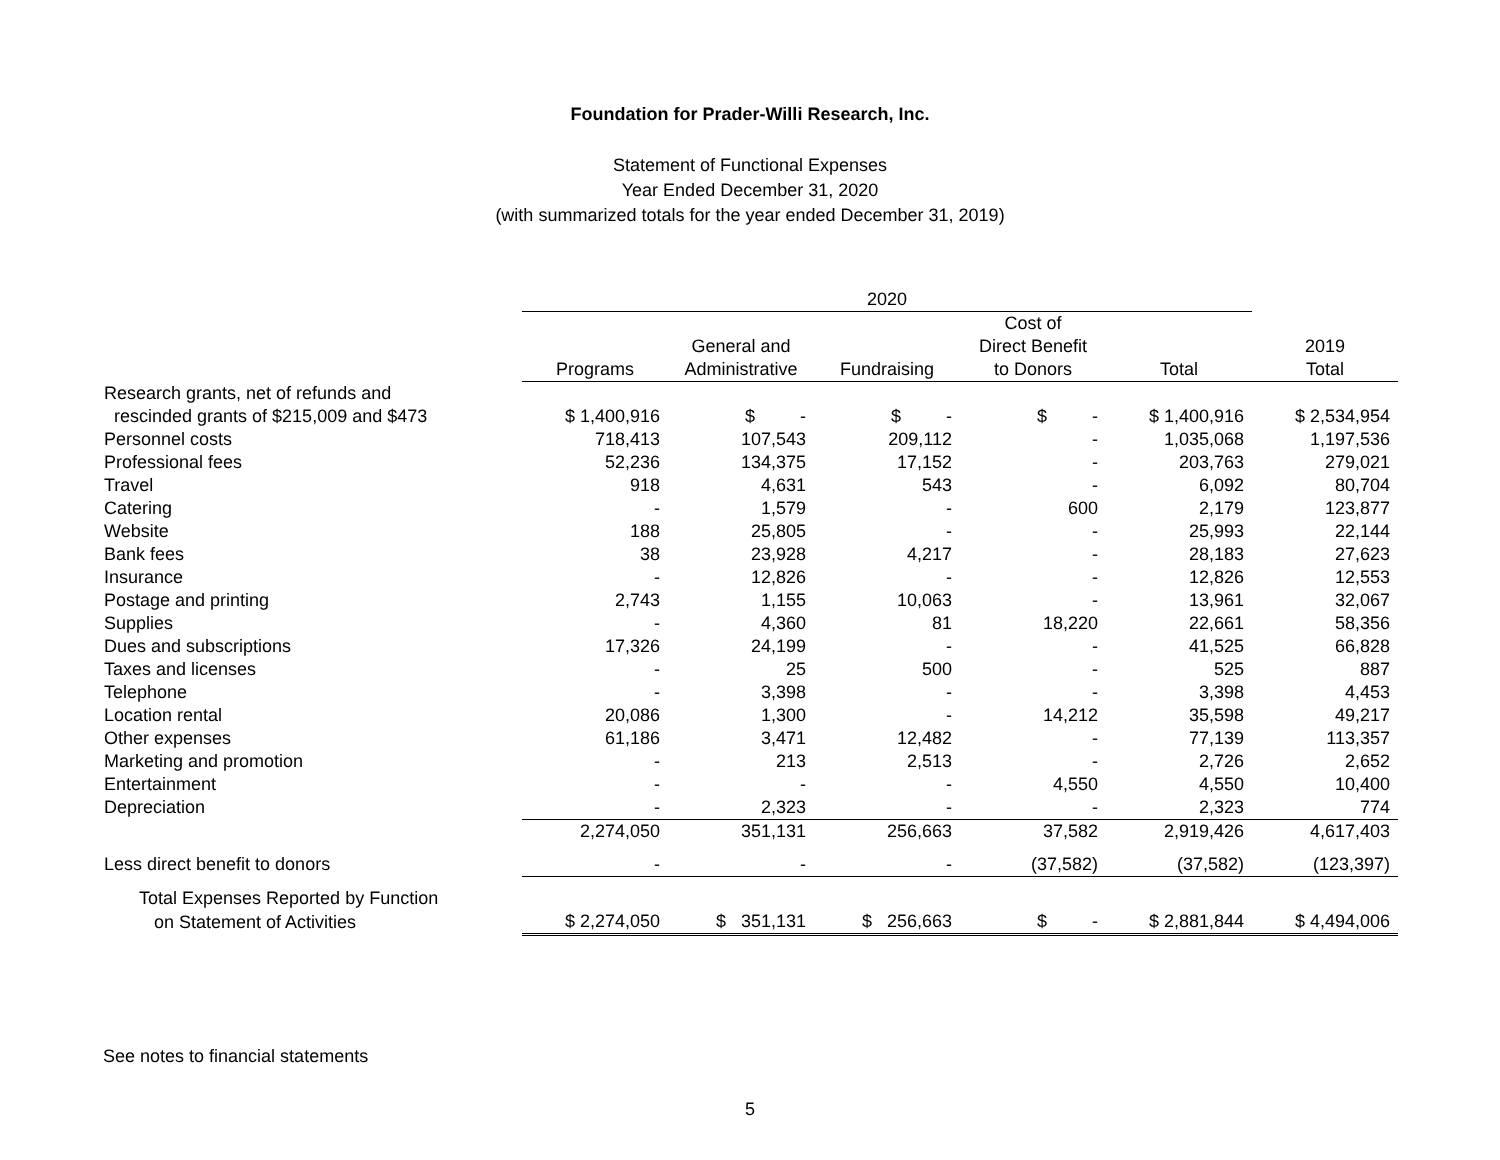Foundation for Prader-Willi Research, Inc.
Statement of Functional Expenses
Year Ended December 31, 2020
(with summarized totals for the year ended December 31, 2019)
| | 2020 | | | | | |
| | | | | Cost of | | |
| | | General and | | Direct Benefit | | 2019 |
| | Programs | Administrative | Fundraising | to Donors | Total | Total |
| Research grants, net of refunds and | | | | | | |
| rescinded grants of $215,009 and $473 | $ 1,400,916 | $ - | $ - | $ - | $ 1,400,916 | $ 2,534,954 |
| Personnel costs | 718,413 | 107,543 | 209,112 | - | 1,035,068 | 1,197,536 |
| Professional fees | 52,236 | 134,375 | 17,152 | - | 203,763 | 279,021 |
| Travel | 918 | 4,631 | 543 | - | 6,092 | 80,704 |
| Catering | - | 1,579 | - | 600 | 2,179 | 123,877 |
| Website | 188 | 25,805 | - | - | 25,993 | 22,144 |
| Bank fees | 38 | 23,928 | 4,217 | - | 28,183 | 27,623 |
| Insurance | - | 12,826 | - | - | 12,826 | 12,553 |
| Postage and printing | 2,743 | 1,155 | 10,063 | - | 13,961 | 32,067 |
| Supplies | - | 4,360 | 81 | 18,220 | 22,661 | 58,356 |
| Dues and subscriptions | 17,326 | 24,199 | - | - | 41,525 | 66,828 |
| Taxes and licenses | - | 25 | 500 | - | 525 | 887 |
| Telephone | - | 3,398 | - | - | 3,398 | 4,453 |
| Location rental | 20,086 | 1,300 | - | 14,212 | 35,598 | 49,217 |
| Other expenses | 61,186 | 3,471 | 12,482 | - | 77,139 | 113,357 |
| Marketing and promotion | - | 213 | 2,513 | - | 2,726 | 2,652 |
| Entertainment | - | - | - | 4,550 | 4,550 | 10,400 |
| Depreciation | - | 2,323 | - | - | 2,323 | 774 |
| | 2,274,050 | 351,131 | 256,663 | 37,582 | 2,919,426 | 4,617,403 |
| Less direct benefit to donors | - | - | - | (37,582) | (37,582) | (123,397) |
| Total Expenses Reported by Function | | | | | | |
| on Statement of Activities | $ 2,274,050 | $ 351,131 | $ 256,663 | $ - | $ 2,881,844 | $ 4,494,006 |
See notes to financial statements
5